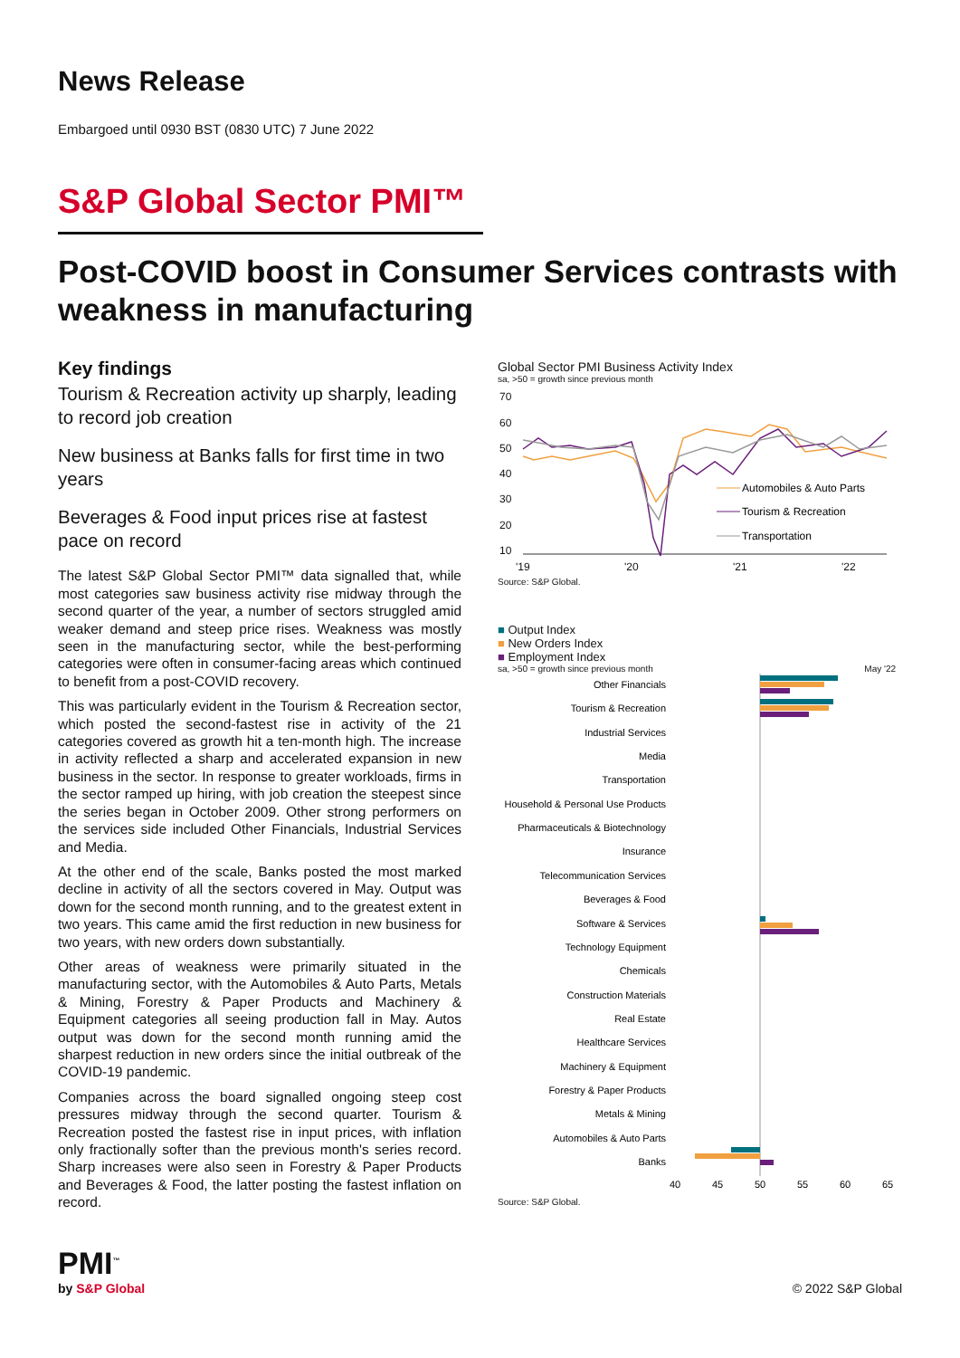News Release
Embargoed until 0930 BST (0830 UTC) 7 June 2022
S&P Global Sector PMI™
Post-COVID boost in Consumer Services contrasts with weakness in manufacturing
Key findings
Tourism & Recreation activity up sharply, leading to record job creation
New business at Banks falls for first time in two years
Beverages & Food input prices rise at fastest pace on record
The latest S&P Global Sector PMI™ data signalled that, while most categories saw business activity rise midway through the second quarter of the year, a number of sectors struggled amid weaker demand and steep price rises. Weakness was mostly seen in the manufacturing sector, while the best-performing categories were often in consumer-facing areas which continued to benefit from a post-COVID recovery.
This was particularly evident in the Tourism & Recreation sector, which posted the second-fastest rise in activity of the 21 categories covered as growth hit a ten-month high. The increase in activity reflected a sharp and accelerated expansion in new business in the sector. In response to greater workloads, firms in the sector ramped up hiring, with job creation the steepest since the series began in October 2009. Other strong performers on the services side included Other Financials, Industrial Services and Media.
At the other end of the scale, Banks posted the most marked decline in activity of all the sectors covered in May. Output was down for the second month running, and to the greatest extent in two years. This came amid the first reduction in new business for two years, with new orders down substantially.
Other areas of weakness were primarily situated in the manufacturing sector, with the Automobiles & Auto Parts, Metals & Mining, Forestry & Paper Products and Machinery & Equipment categories all seeing production fall in May. Autos output was down for the second month running amid the sharpest reduction in new orders since the initial outbreak of the COVID-19 pandemic.
Companies across the board signalled ongoing steep cost pressures midway through the second quarter. Tourism & Recreation posted the fastest rise in input prices, with inflation only fractionally softer than the previous month's series record. Sharp increases were also seen in Forestry & Paper Products and Beverages & Food, the latter posting the fastest inflation on record.
Global Sector PMI Business Activity Index
sa, >50 = growth since previous month
70
60
50
40
30
20
10
'19
'20
'21
'22
Automobiles & Auto Parts
Tourism & Recreation
Transportation
Source: S&P Global.
■ Output Index
■ New Orders Index
■ Employment Index
sa, >50 = growth since previous month May '22
Other Financials
Tourism & Recreation
Industrial Services
Media
Transportation
Household & Personal Use Products
Pharmaceuticals & Biotechnology
Insurance
Telecommunication Services
Beverages & Food
Software & Services
Technology Equipment
Chemicals
Construction Materials
Real Estate
Healthcare Services
Machinery & Equipment
Forestry & Paper Products
Metals & Mining
Automobiles & Auto Parts
Banks
40
45
50
55
60
65
Source: S&P Global.
PMI<sup>™</sup>
by S&P Global
© 2022 S&P Global